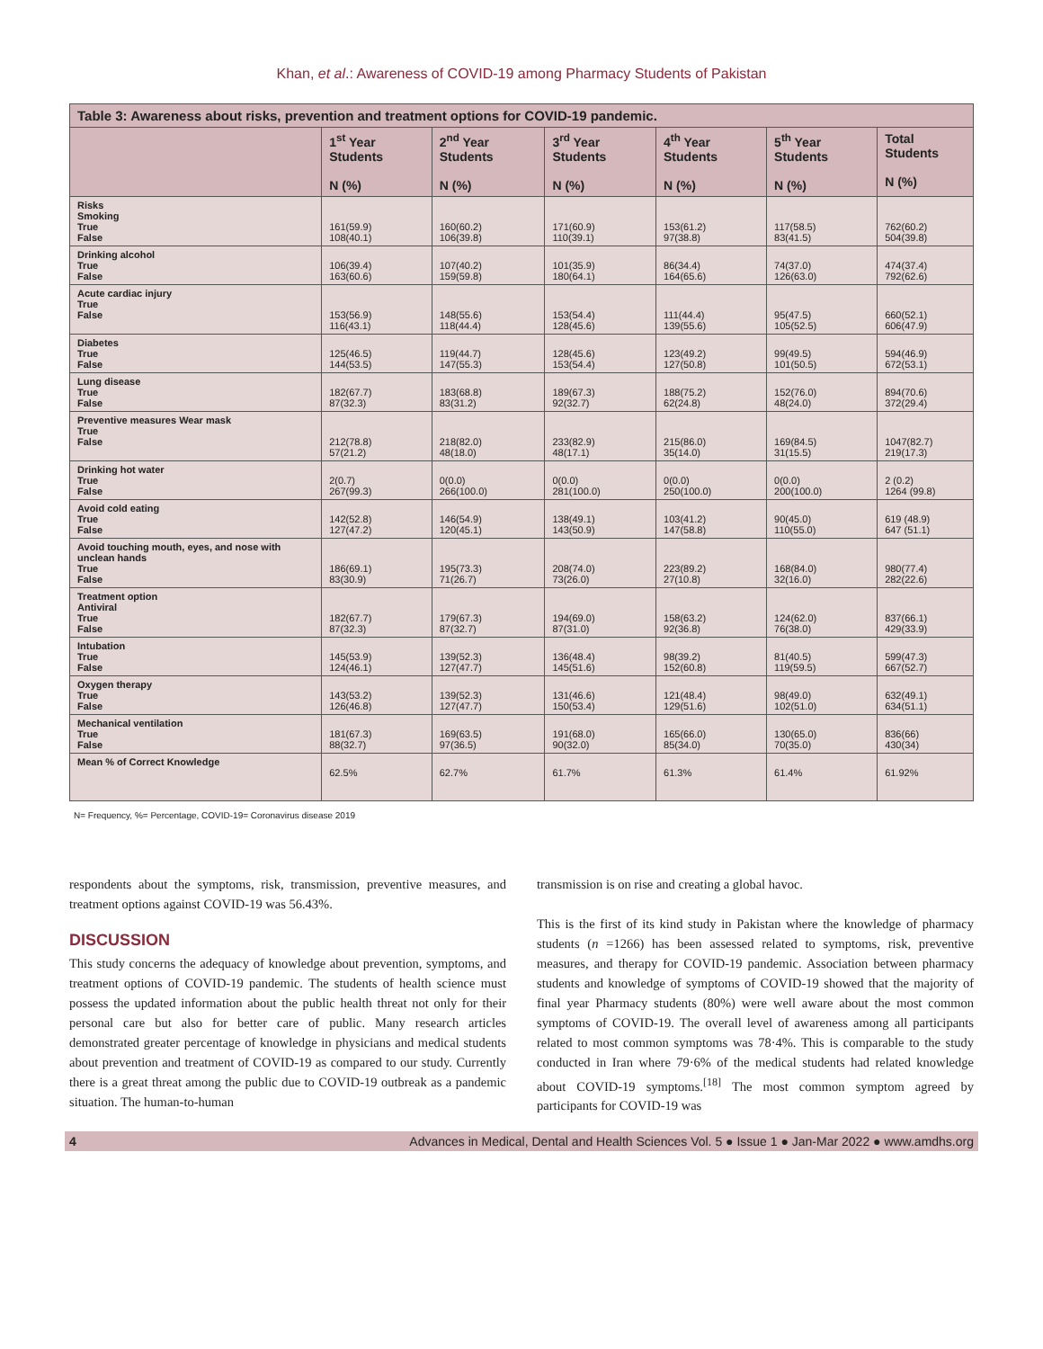Khan, et al.: Awareness of COVID-19 among Pharmacy Students of Pakistan
| Table 3: Awareness about risks, prevention and treatment options for COVID-19 pandemic. | | | | | | |
| --- | --- | --- | --- | --- | --- | --- |
| | 1<sup>st</sup> Year Students N (%) | 2<sup>nd</sup> Year Students N (%) | 3<sup>rd</sup> Year Students N (%) | 4<sup>th</sup> Year Students N (%) | 5<sup>th</sup> Year Students N (%) | Total Students N (%) |
| Risks Smoking True False | 161(59.9) 108(40.1) | 160(60.2) 106(39.8) | 171(60.9) 110(39.1) | 153(61.2) 97(38.8) | 117(58.5) 83(41.5) | 762(60.2) 504(39.8) |
| Drinking alcohol True False | 106(39.4) 163(60.6) | 107(40.2) 159(59.8) | 101(35.9) 180(64.1) | 86(34.4) 164(65.6) | 74(37.0) 126(63.0) | 474(37.4) 792(62.6) |
| Acute cardiac injury True False | 153(56.9) 116(43.1) | 148(55.6) 118(44.4) | 153(54.4) 128(45.6) | 111(44.4) 139(55.6) | 95(47.5) 105(52.5) | 660(52.1) 606(47.9) |
| Diabetes True False | 125(46.5) 144(53.5) | 119(44.7) 147(55.3) | 128(45.6) 153(54.4) | 123(49.2) 127(50.8) | 99(49.5) 101(50.5) | 594(46.9) 672(53.1) |
| Lung disease True False | 182(67.7) 87(32.3) | 183(68.8) 83(31.2) | 189(67.3) 92(32.7) | 188(75.2) 62(24.8) | 152(76.0) 48(24.0) | 894(70.6) 372(29.4) |
| Preventive measures Wear mask True False | 212(78.8) 57(21.2) | 218(82.0) 48(18.0) | 233(82.9) 48(17.1) | 215(86.0) 35(14.0) | 169(84.5) 31(15.5) | 1047(82.7) 219(17.3) |
| Drinking hot water True False | 2(0.7) 267(99.3) | 0(0.0) 266(100.0) | 0(0.0) 281(100.0) | 0(0.0) 250(100.0) | 0(0.0) 200(100.0) | 2 (0.2) 1264 (99.8) |
| Avoid cold eating True False | 142(52.8) 127(47.2) | 146(54.9) 120(45.1) | 138(49.1) 143(50.9) | 103(41.2) 147(58.8) | 90(45.0) 110(55.0) | 619 (48.9) 647 (51.1) |
| Avoid touching mouth, eyes, and nose with unclean hands True False | 186(69.1) 83(30.9) | 195(73.3) 71(26.7) | 208(74.0) 73(26.0) | 223(89.2) 27(10.8) | 168(84.0) 32(16.0) | 980(77.4) 282(22.6) |
| Treatment option Antiviral True False | 182(67.7) 87(32.3) | 179(67.3) 87(32.7) | 194(69.0) 87(31.0) | 158(63.2) 92(36.8) | 124(62.0) 76(38.0) | 837(66.1) 429(33.9) |
| Intubation True False | 145(53.9) 124(46.1) | 139(52.3) 127(47.7) | 136(48.4) 145(51.6) | 98(39.2) 152(60.8) | 81(40.5) 119(59.5) | 599(47.3) 667(52.7) |
| Oxygen therapy True False | 143(53.2) 126(46.8) | 139(52.3) 127(47.7) | 131(46.6) 150(53.4) | 121(48.4) 129(51.6) | 98(49.0) 102(51.0) | 632(49.1) 634(51.1) |
| Mechanical ventilation True False | 181(67.3) 88(32.7) | 169(63.5) 97(36.5) | 191(68.0) 90(32.0) | 165(66.0) 85(34.0) | 130(65.0) 70(35.0) | 836(66) 430(34) |
| Mean % of Correct Knowledge | 62.5% | 62.7% | 61.7% | 61.3% | 61.4% | 61.92% |
N= Frequency, %= Percentage, COVID-19= Coronavirus disease 2019
respondents about the symptoms, risk, transmission, preventive measures, and treatment options against COVID-19 was 56.43%.
DISCUSSION
This study concerns the adequacy of knowledge about prevention, symptoms, and treatment options of COVID-19 pandemic. The students of health science must possess the updated information about the public health threat not only for their personal care but also for better care of public. Many research articles demonstrated greater percentage of knowledge in physicians and medical students about prevention and treatment of COVID-19 as compared to our study. Currently there is a great threat among the public due to COVID-19 outbreak as a pandemic situation. The human-to-human
transmission is on rise and creating a global havoc.
This is the first of its kind study in Pakistan where the knowledge of pharmacy students (n =1266) has been assessed related to symptoms, risk, preventive measures, and therapy for COVID-19 pandemic. Association between pharmacy students and knowledge of symptoms of COVID-19 showed that the majority of final year Pharmacy students (80%) were well aware about the most common symptoms of COVID-19. The overall level of awareness among all participants related to most common symptoms was 78·4%. This is comparable to the study conducted in Iran where 79·6% of the medical students had related knowledge about COVID-19 symptoms.<sup>[18]</sup> The most common symptom agreed by participants for COVID-19 was
4 Advances in Medical, Dental and Health Sciences Vol. 5 ● Issue 1 ● Jan-Mar 2022 ● www.amdhs.org